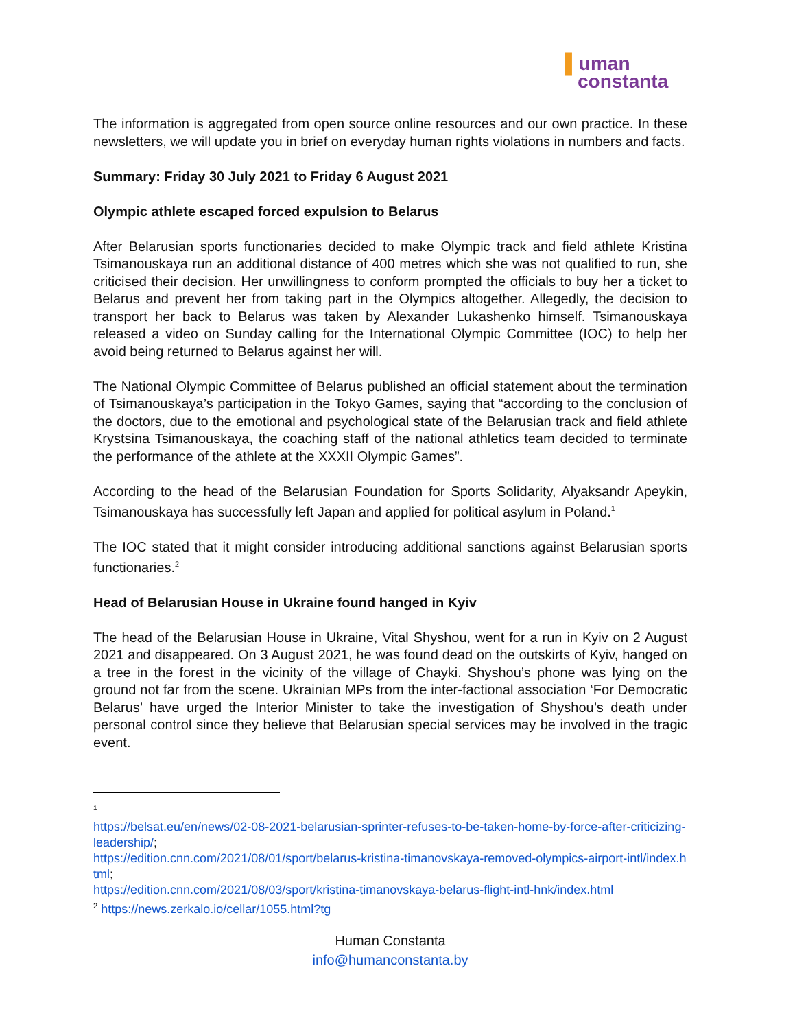▌uman
constanta
The information is aggregated from open source online resources and our own practice. In these newsletters, we will update you in brief on everyday human rights violations in numbers and facts.
Summary: Friday 30 July 2021 to Friday 6 August 2021
Olympic athlete escaped forced expulsion to Belarus
After Belarusian sports functionaries decided to make Olympic track and field athlete Kristina Tsimanouskaya run an additional distance of 400 metres which she was not qualified to run, she criticised their decision. Her unwillingness to conform prompted the officials to buy her a ticket to Belarus and prevent her from taking part in the Olympics altogether. Allegedly, the decision to transport her back to Belarus was taken by Alexander Lukashenko himself. Tsimanouskaya released a video on Sunday calling for the International Olympic Committee (IOC) to help her avoid being returned to Belarus against her will.
The National Olympic Committee of Belarus published an official statement about the termination of Tsimanouskaya’s participation in the Tokyo Games, saying that “according to the conclusion of the doctors, due to the emotional and psychological state of the Belarusian track and field athlete Krystsina Tsimanouskaya, the coaching staff of the national athletics team decided to terminate the performance of the athlete at the XXXII Olympic Games”.
According to the head of the Belarusian Foundation for Sports Solidarity, Alyaksandr Apeykin, Tsimanouskaya has successfully left Japan and applied for political asylum in Poland.<sup>1</sup>
The IOC stated that it might consider introducing additional sanctions against Belarusian sports functionaries.<sup>2</sup>
Head of Belarusian House in Ukraine found hanged in Kyiv
The head of the Belarusian House in Ukraine, Vital Shyshou, went for a run in Kyiv on 2 August 2021 and disappeared. On 3 August 2021, he was found dead on the outskirts of Kyiv, hanged on a tree in the forest in the vicinity of the village of Chayki. Shyshou’s phone was lying on the ground not far from the scene. Ukrainian MPs from the inter-factional association ‘For Democratic Belarus’ have urged the Interior Minister to take the investigation of Shyshou’s death under personal control since they believe that Belarusian special services may be involved in the tragic event.
<sup>1</sup>
https://belsat.eu/en/news/02-08-2021-belarusian-sprinter-refuses-to-be-taken-home-by-force-after-criticizing-leadership/;
https://edition.cnn.com/2021/08/01/sport/belarus-kristina-timanovskaya-removed-olympics-airport-intl/index.html;
https://edition.cnn.com/2021/08/03/sport/kristina-timanovskaya-belarus-flight-intl-hnk/index.html
<sup>2</sup> https://news.zerkalo.io/cellar/1055.html?tg
Human Constanta
info@humanconstanta.by